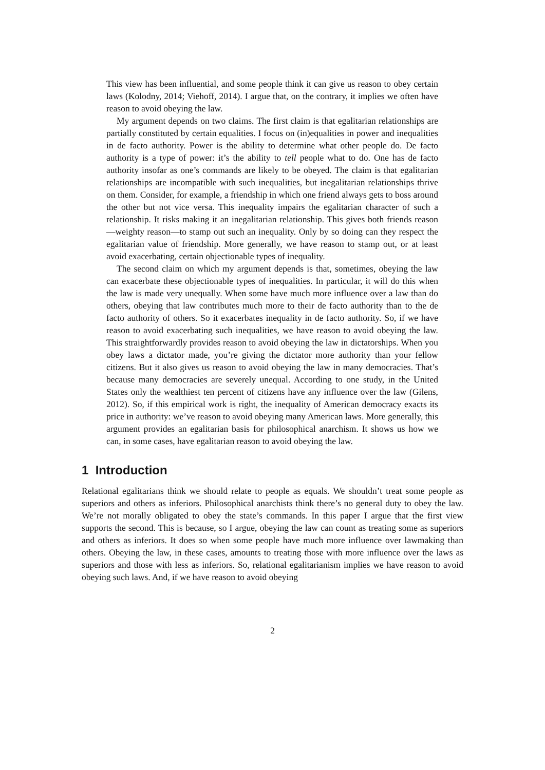This view has been influential, and some people think it can give us reason to obey certain laws (Kolodny, 2014; Viehoff, 2014). I argue that, on the contrary, it implies we often have reason to avoid obeying the law.
My argument depends on two claims. The first claim is that egalitarian relationships are partially constituted by certain equalities. I focus on (in)equalities in power and inequalities in de facto authority. Power is the ability to determine what other people do. De facto authority is a type of power: it’s the ability to tell people what to do. One has de facto authority insofar as one’s commands are likely to be obeyed. The claim is that egalitarian relationships are incompatible with such inequalities, but inegalitarian relationships thrive on them. Consider, for example, a friendship in which one friend always gets to boss around the other but not vice versa. This inequality impairs the egalitarian character of such a relationship. It risks making it an inegalitarian relationship. This gives both friends reason—weighty reason—to stamp out such an inequality. Only by so doing can they respect the egalitarian value of friendship. More generally, we have reason to stamp out, or at least avoid exacerbating, certain objectionable types of inequality.
The second claim on which my argument depends is that, sometimes, obeying the law can exacerbate these objectionable types of inequalities. In particular, it will do this when the law is made very unequally. When some have much more influence over a law than do others, obeying that law contributes much more to their de facto authority than to the de facto authority of others. So it exacerbates inequality in de facto authority. So, if we have reason to avoid exacerbating such inequalities, we have reason to avoid obeying the law. This straightforwardly provides reason to avoid obeying the law in dictatorships. When you obey laws a dictator made, you’re giving the dictator more authority than your fellow citizens. But it also gives us reason to avoid obeying the law in many democracies. That’s because many democracies are severely unequal. According to one study, in the United States only the wealthiest ten percent of citizens have any influence over the law (Gilens, 2012). So, if this empirical work is right, the inequality of American democracy exacts its price in authority: we’ve reason to avoid obeying many American laws. More generally, this argument provides an egalitarian basis for philosophical anarchism. It shows us how we can, in some cases, have egalitarian reason to avoid obeying the law.
1 Introduction
Relational egalitarians think we should relate to people as equals. We shouldn’t treat some people as superiors and others as inferiors. Philosophical anarchists think there’s no general duty to obey the law. We’re not morally obligated to obey the state’s commands. In this paper I argue that the first view supports the second. This is because, so I argue, obeying the law can count as treating some as superiors and others as inferiors. It does so when some people have much more influence over lawmaking than others. Obeying the law, in these cases, amounts to treating those with more influence over the laws as superiors and those with less as inferiors. So, relational egalitarianism implies we have reason to avoid obeying such laws. And, if we have reason to avoid obeying
2